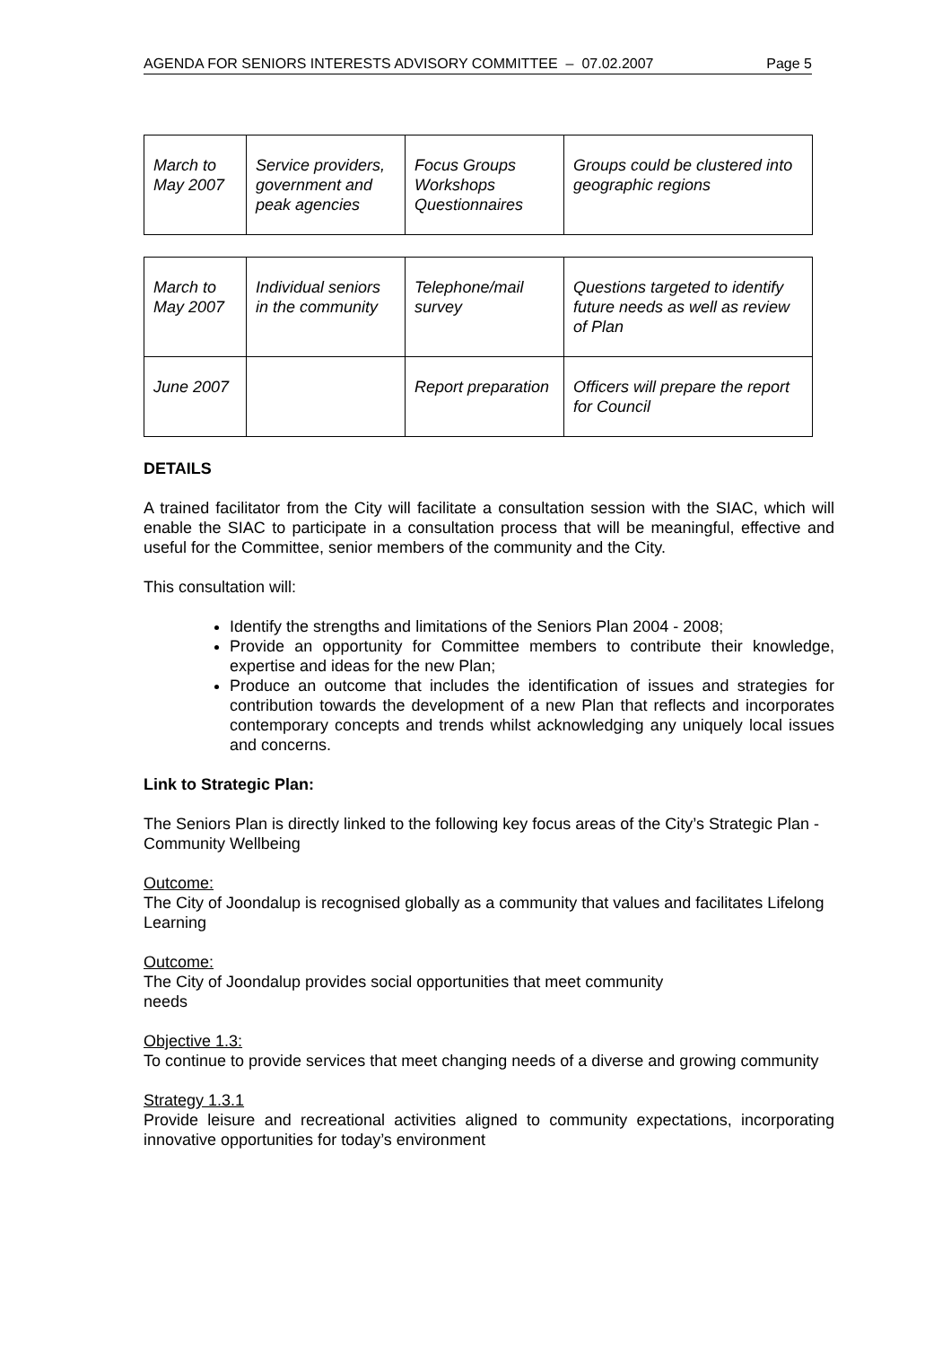AGENDA FOR SENIORS INTERESTS ADVISORY COMMITTEE – 07.02.2007 Page 5
| March to May 2007 | Service providers, government and peak agencies | Focus Groups Workshops Questionnaires | Groups could be clustered into geographic regions |
| March to May 2007 | Individual seniors in the community | Telephone/mail survey | Questions targeted to identify future needs as well as review of Plan |
| June 2007 | | Report preparation | Officers will prepare the report for Council |
DETAILS
A trained facilitator from the City will facilitate a consultation session with the SIAC, which will enable the SIAC to participate in a consultation process that will be meaningful, effective and useful for the Committee, senior members of the community and the City.
This consultation will:
Identify the strengths and limitations of the Seniors Plan 2004 - 2008;
Provide an opportunity for Committee members to contribute their knowledge, expertise and ideas for the new Plan;
Produce an outcome that includes the identification of issues and strategies for contribution towards the development of a new Plan that reflects and incorporates contemporary concepts and trends whilst acknowledging any uniquely local issues and concerns.
Link to Strategic Plan:
The Seniors Plan is directly linked to the following key focus areas of the City’s Strategic Plan - Community Wellbeing
Outcome:
The City of Joondalup is recognised globally as a community that values and facilitates Lifelong Learning
Outcome:
The City of Joondalup provides social opportunities that meet community
needs
Objective 1.3:
To continue to provide services that meet changing needs of a diverse and growing community
Strategy 1.3.1
Provide leisure and recreational activities aligned to community expectations, incorporating innovative opportunities for today’s environment